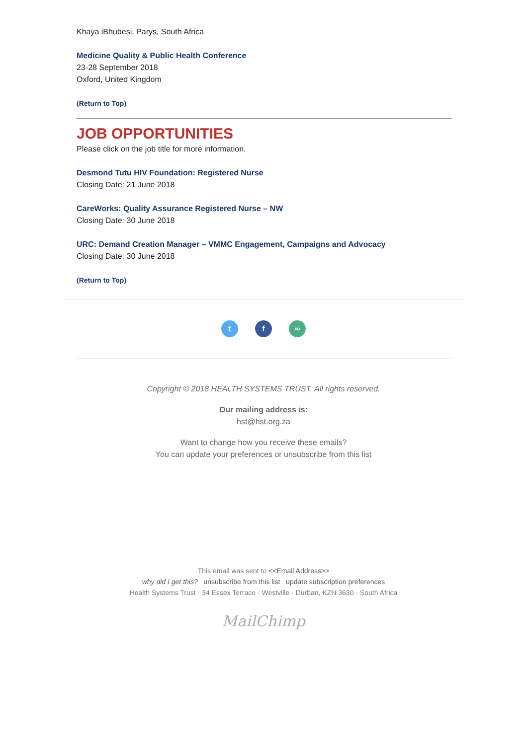Khaya iBhubesi, Parys, South Africa
Medicine Quality & Public Health Conference
23-28 September 2018
Oxford, United Kingdom
(Return to Top)
JOB OPPORTUNITIES
Please click on the job title for more information.
Desmond Tutu HIV Foundation: Registered Nurse
Closing Date: 21 June 2018
CareWorks: Quality Assurance Registered Nurse – NW
Closing Date: 30 June 2018
URC: Demand Creation Manager – VMMC Engagement, Campaigns and Advocacy
Closing Date: 30 June 2018
(Return to Top)
t f ∞
Copyright © 2018 HEALTH SYSTEMS TRUST, All rights reserved.
Our mailing address is:
hst@hst.org.za
Want to change how you receive these emails?
You can update your preferences or unsubscribe from this list
This email was sent to <<Email Address>>
why did I get this? unsubscribe from this list update subscription preferences
Health Systems Trust · 34 Essex Terrace · Westville · Durban, KZN 3630 · South Africa
MailChimp